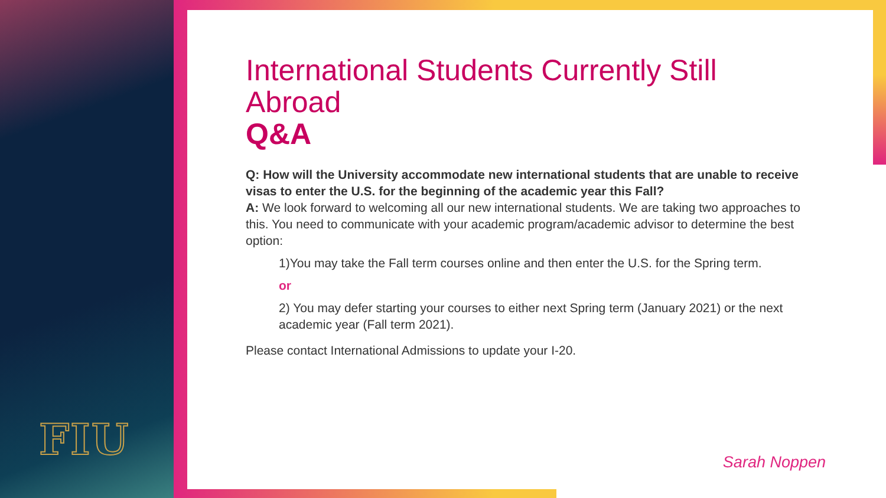FIU
International Students Currently Still Abroad
Q&A
Q: How will the University accommodate new international students that are unable to receive visas to enter the U.S. for the beginning of the academic year this Fall?
A: We look forward to welcoming all our new international students. We are taking two approaches to this. You need to communicate with your academic program/academic advisor to determine the best option:
1)You may take the Fall term courses online and then enter the U.S. for the Spring term.
or
2) You may defer starting your courses to either next Spring term (January 2021) or the next academic year (Fall term 2021).
Please contact International Admissions to update your I-20.
Sarah Noppen